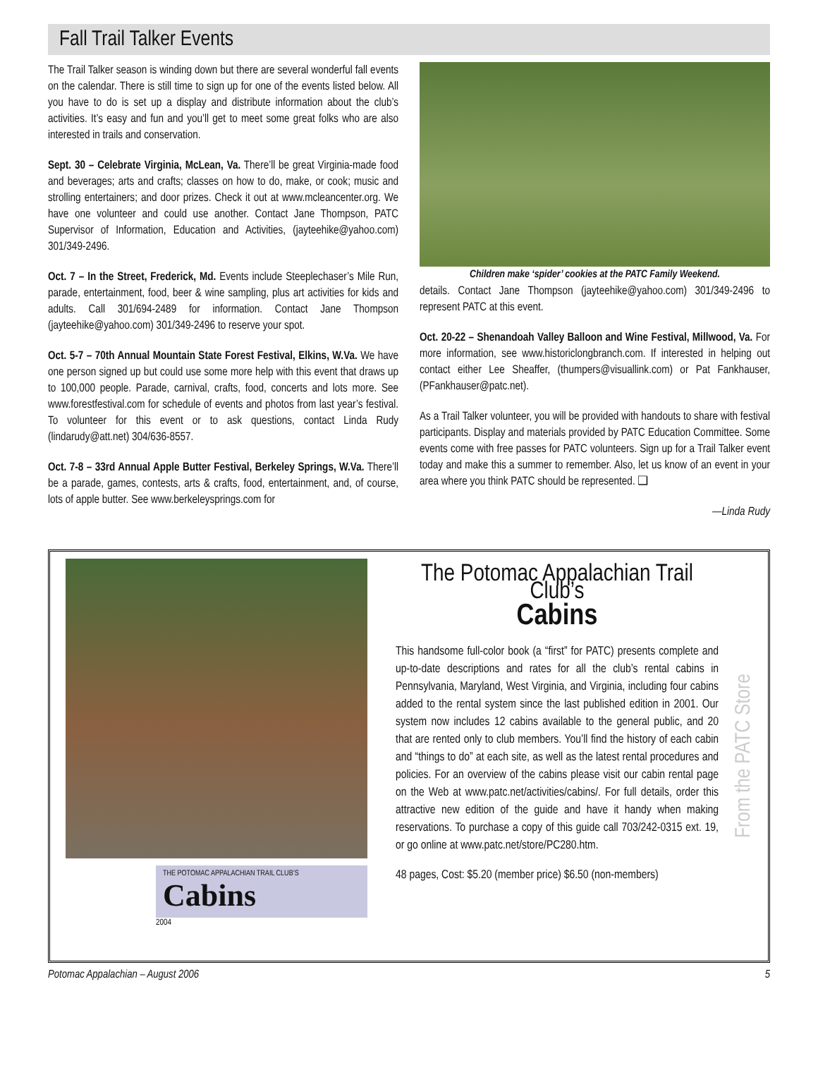Fall Trail Talker Events
The Trail Talker season is winding down but there are several wonderful fall events on the calendar. There is still time to sign up for one of the events listed below. All you have to do is set up a display and distribute information about the club’s activities. It’s easy and fun and you’ll get to meet some great folks who are also interested in trails and conservation.
Sept. 30 – Celebrate Virginia, McLean, Va. There’ll be great Virginia-made food and beverages; arts and crafts; classes on how to do, make, or cook; music and strolling entertainers; and door prizes. Check it out at www.mcleancenter.org. We have one volunteer and could use another. Contact Jane Thompson, PATC Supervisor of Information, Education and Activities, (jayteehike@yahoo.com) 301/349-2496.
Oct. 7 – In the Street, Frederick, Md. Events include Steeplechaser’s Mile Run, parade, entertainment, food, beer & wine sampling, plus art activities for kids and adults. Call 301/694-2489 for information. Contact Jane Thompson (jayteehike@yahoo.com) 301/349-2496 to reserve your spot.
Oct. 5-7 – 70th Annual Mountain State Forest Festival, Elkins, W.Va. We have one person signed up but could use some more help with this event that draws up to 100,000 people. Parade, carnival, crafts, food, concerts and lots more. See www.forestfestival.com for schedule of events and photos from last year’s festival. To volunteer for this event or to ask questions, contact Linda Rudy (lindarudy@att.net) 304/636-8557.
Oct. 7-8 – 33rd Annual Apple Butter Festival, Berkeley Springs, W.Va. There’ll be a parade, games, contests, arts & crafts, food, entertainment, and, of course, lots of apple butter. See www.berkeleysprings.com for
Children make ‘spider’ cookies at the PATC Family Weekend.
details. Contact Jane Thompson (jayteehike@yahoo.com) 301/349-2496 to represent PATC at this event.
Oct. 20-22 – Shenandoah Valley Balloon and Wine Festival, Millwood, Va. For more information, see www.historiclongbranch.com. If interested in helping out contact either Lee Sheaffer, (thumpers@visuallink.com) or Pat Fankhauser, (PFankhauser@patc.net).
As a Trail Talker volunteer, you will be provided with handouts to share with festival participants. Display and materials provided by PATC Education Committee. Some events come with free passes for PATC volunteers. Sign up for a Trail Talker event today and make this a summer to remember. Also, let us know of an event in your area where you think PATC should be represented. ❑
—Linda Rudy
THE POTOMAC APPALACHIAN TRAIL CLUB’S
Cabins
2004
The Potomac Appalachian Trail Club’s
Cabins
This handsome full-color book (a “first” for PATC) presents complete and up-to-date descriptions and rates for all the club’s rental cabins in Pennsylvania, Maryland, West Virginia, and Virginia, including four cabins added to the rental system since the last published edition in 2001. Our system now includes 12 cabins available to the general public, and 20 that are rented only to club members. You’ll find the history of each cabin and “things to do” at each site, as well as the latest rental procedures and policies. For an overview of the cabins please visit our cabin rental page on the Web at www.patc.net/activities/cabins/. For full details, order this attractive new edition of the guide and have it handy when making reservations. To purchase a copy of this guide call 703/242-0315 ext. 19, or go online at www.patc.net/store/PC280.htm.
48 pages, Cost: $5.20 (member price) $6.50 (non-members)
From the PATC Store
Potomac Appalachian – August 2006 5